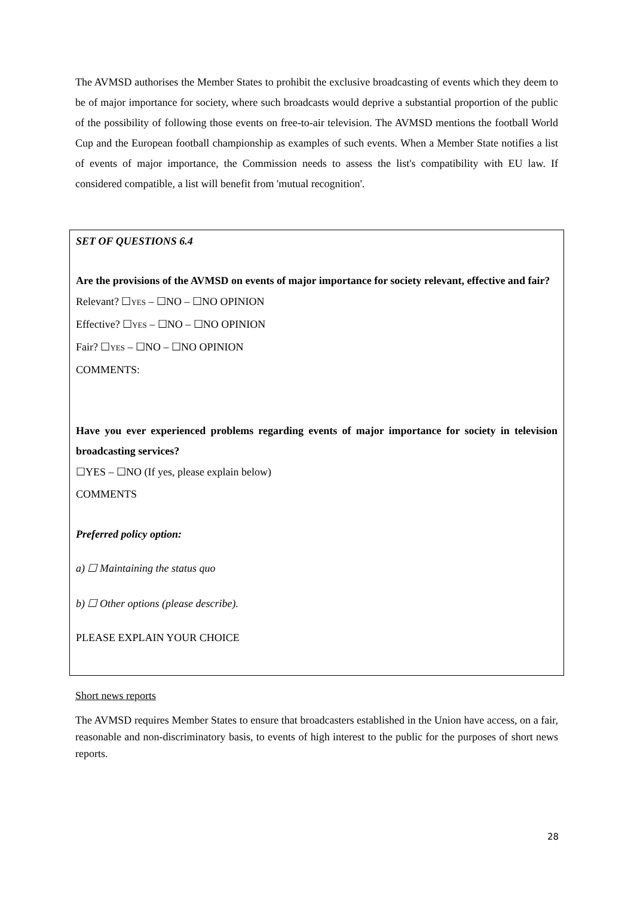The AVMSD authorises the Member States to prohibit the exclusive broadcasting of events which they deem to be of major importance for society, where such broadcasts would deprive a substantial proportion of the public of the possibility of following those events on free-to-air television. The AVMSD mentions the football World Cup and the European football championship as examples of such events. When a Member State notifies a list of events of major importance, the Commission needs to assess the list's compatibility with EU law. If considered compatible, a list will benefit from 'mutual recognition'.
SET OF QUESTIONS 6.4
Are the provisions of the AVMSD on events of major importance for society relevant, effective and fair?
Relevant? ☐YES – ☐NO – ☐NO OPINION
Effective? ☐YES – ☐NO – ☐NO OPINION
Fair? ☐YES – ☐NO – ☐NO OPINION
COMMENTS:
Have you ever experienced problems regarding events of major importance for society in television broadcasting services?
☐YES – ☐NO (If yes, please explain below)
COMMENTS
Preferred policy option:
a) ☐ Maintaining the status quo
b) ☐ Other options (please describe).
PLEASE EXPLAIN YOUR CHOICE
Short news reports
The AVMSD requires Member States to ensure that broadcasters established in the Union have access, on a fair, reasonable and non-discriminatory basis, to events of high interest to the public for the purposes of short news reports.
28